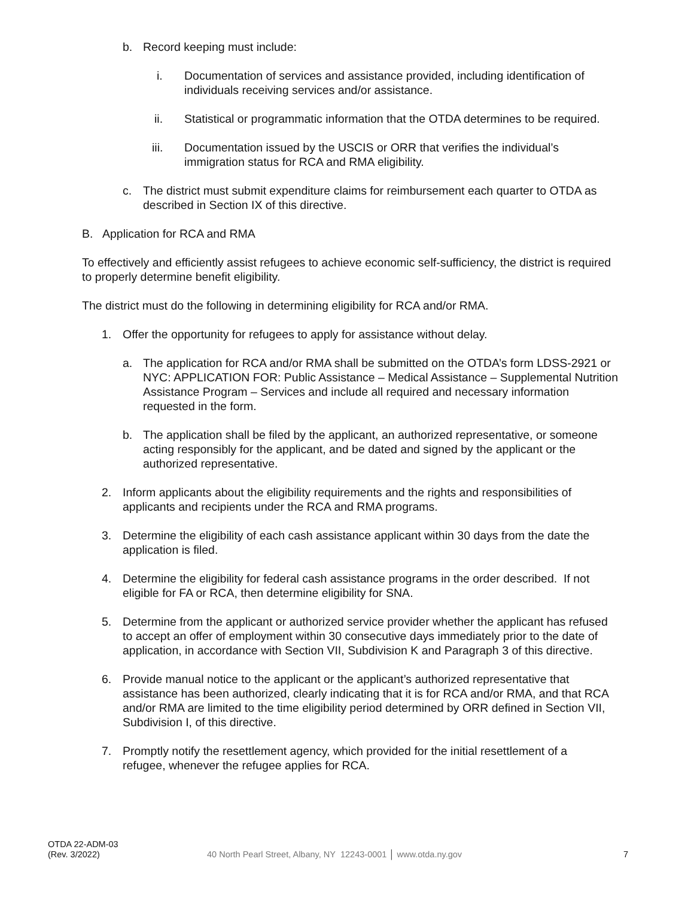b. Record keeping must include:
i. Documentation of services and assistance provided, including identification of individuals receiving services and/or assistance.
ii. Statistical or programmatic information that the OTDA determines to be required.
iii. Documentation issued by the USCIS or ORR that verifies the individual’s immigration status for RCA and RMA eligibility.
c. The district must submit expenditure claims for reimbursement each quarter to OTDA as described in Section IX of this directive.
B. Application for RCA and RMA
To effectively and efficiently assist refugees to achieve economic self-sufficiency, the district is required to properly determine benefit eligibility.
The district must do the following in determining eligibility for RCA and/or RMA.
1. Offer the opportunity for refugees to apply for assistance without delay.
a. The application for RCA and/or RMA shall be submitted on the OTDA’s form LDSS-2921 or NYC: APPLICATION FOR: Public Assistance – Medical Assistance – Supplemental Nutrition Assistance Program – Services and include all required and necessary information requested in the form.
b. The application shall be filed by the applicant, an authorized representative, or someone acting responsibly for the applicant, and be dated and signed by the applicant or the authorized representative.
2. Inform applicants about the eligibility requirements and the rights and responsibilities of applicants and recipients under the RCA and RMA programs.
3. Determine the eligibility of each cash assistance applicant within 30 days from the date the application is filed.
4. Determine the eligibility for federal cash assistance programs in the order described. If not eligible for FA or RCA, then determine eligibility for SNA.
5. Determine from the applicant or authorized service provider whether the applicant has refused to accept an offer of employment within 30 consecutive days immediately prior to the date of application, in accordance with Section VII, Subdivision K and Paragraph 3 of this directive.
6. Provide manual notice to the applicant or the applicant’s authorized representative that assistance has been authorized, clearly indicating that it is for RCA and/or RMA, and that RCA and/or RMA are limited to the time eligibility period determined by ORR defined in Section VII, Subdivision I, of this directive.
7. Promptly notify the resettlement agency, which provided for the initial resettlement of a refugee, whenever the refugee applies for RCA.
OTDA 22-ADM-03
(Rev. 3/2022)
40 North Pearl Street, Albany, NY 12243-0001 │ www.otda.ny.gov
7